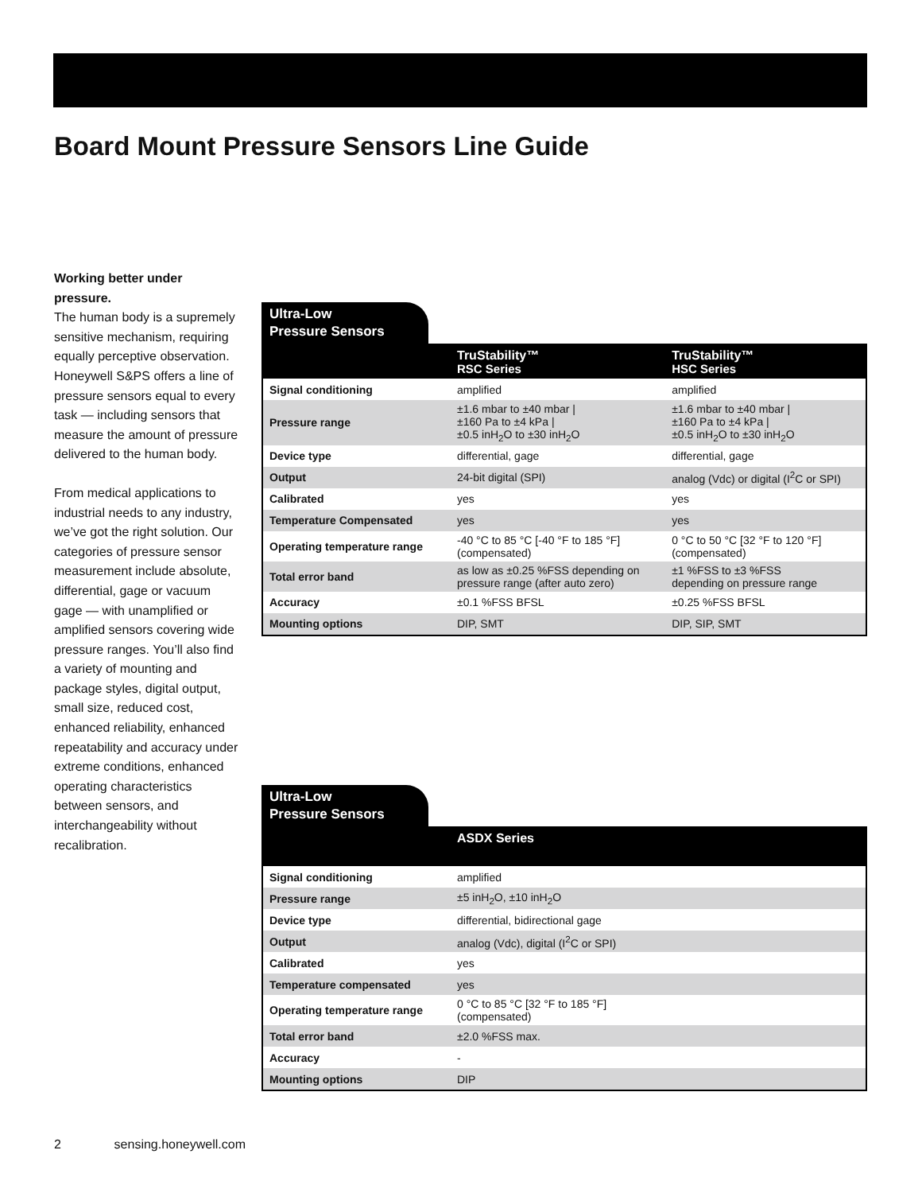Board Mount Pressure Sensors Line Guide
Working better under pressure.
The human body is a supremely sensitive mechanism, requiring equally perceptive observation. Honeywell S&PS offers a line of pressure sensors equal to every task — including sensors that measure the amount of pressure delivered to the human body.
From medical applications to industrial needs to any industry, we’ve got the right solution. Our categories of pressure sensor measurement include absolute, differential, gage or vacuum gage — with unamplified or amplified sensors covering wide pressure ranges. You’ll also find a variety of mounting and package styles, digital output, small size, reduced cost, enhanced reliability, enhanced repeatability and accuracy under extreme conditions, enhanced operating characteristics between sensors, and interchangeability without recalibration.
Ultra-Low
Pressure Sensors
| | TruStability™ RSC Series | TruStability™ HSC Series |
| --- | --- | --- |
| Signal conditioning | amplified | amplified |
| Pressure range | ±1.6 mbar to ±40 mbar / ±160 Pa to ±4 kPa / ±0.5 inH<sub>2</sub>O to ±30 inH<sub>2</sub>O | ±1.6 mbar to ±40 mbar / ±160 Pa to ±4 kPa / ±0.5 inH<sub>2</sub>O to ±30 inH<sub>2</sub>O |
| Device type | differential, gage | differential, gage |
| Output | 24-bit digital (SPI) | analog (Vdc) or digital (I<sup>2</sup>C or SPI) |
| Calibrated | yes | yes |
| Temperature Compensated | yes | yes |
| Operating temperature range | -40 °C to 85 °C [-40 °F to 185 °F] (compensated) | 0 °C to 50 °C [32 °F to 120 °F] (compensated) |
| Total error band | as low as ±0.25 %FSS depending on pressure range (after auto zero) | ±1 %FSS to ±3 %FSS depending on pressure range |
| Accuracy | ±0.1 %FSS BFSL | ±0.25 %FSS BFSL |
| Mounting options | DIP, SMT | DIP, SIP, SMT |
Ultra-Low
Pressure Sensors
| | ASDX Series | |
| --- | --- | --- |
| Signal conditioning | amplified | |
| Pressure range | ±5 inH<sub>2</sub>O, ±10 inH<sub>2</sub>O | |
| Device type | differential, bidirectional gage | |
| Output | analog (Vdc), digital (I<sup>2</sup>C or SPI) | |
| Calibrated | yes | |
| Temperature compensated | yes | |
| Operating temperature range | 0 °C to 85 °C [32 °F to 185 °F] (compensated) | |
| Total error band | ±2.0 %FSS max. | |
| Accuracy | - | |
| Mounting options | DIP | |
2 sensing.honeywell.com